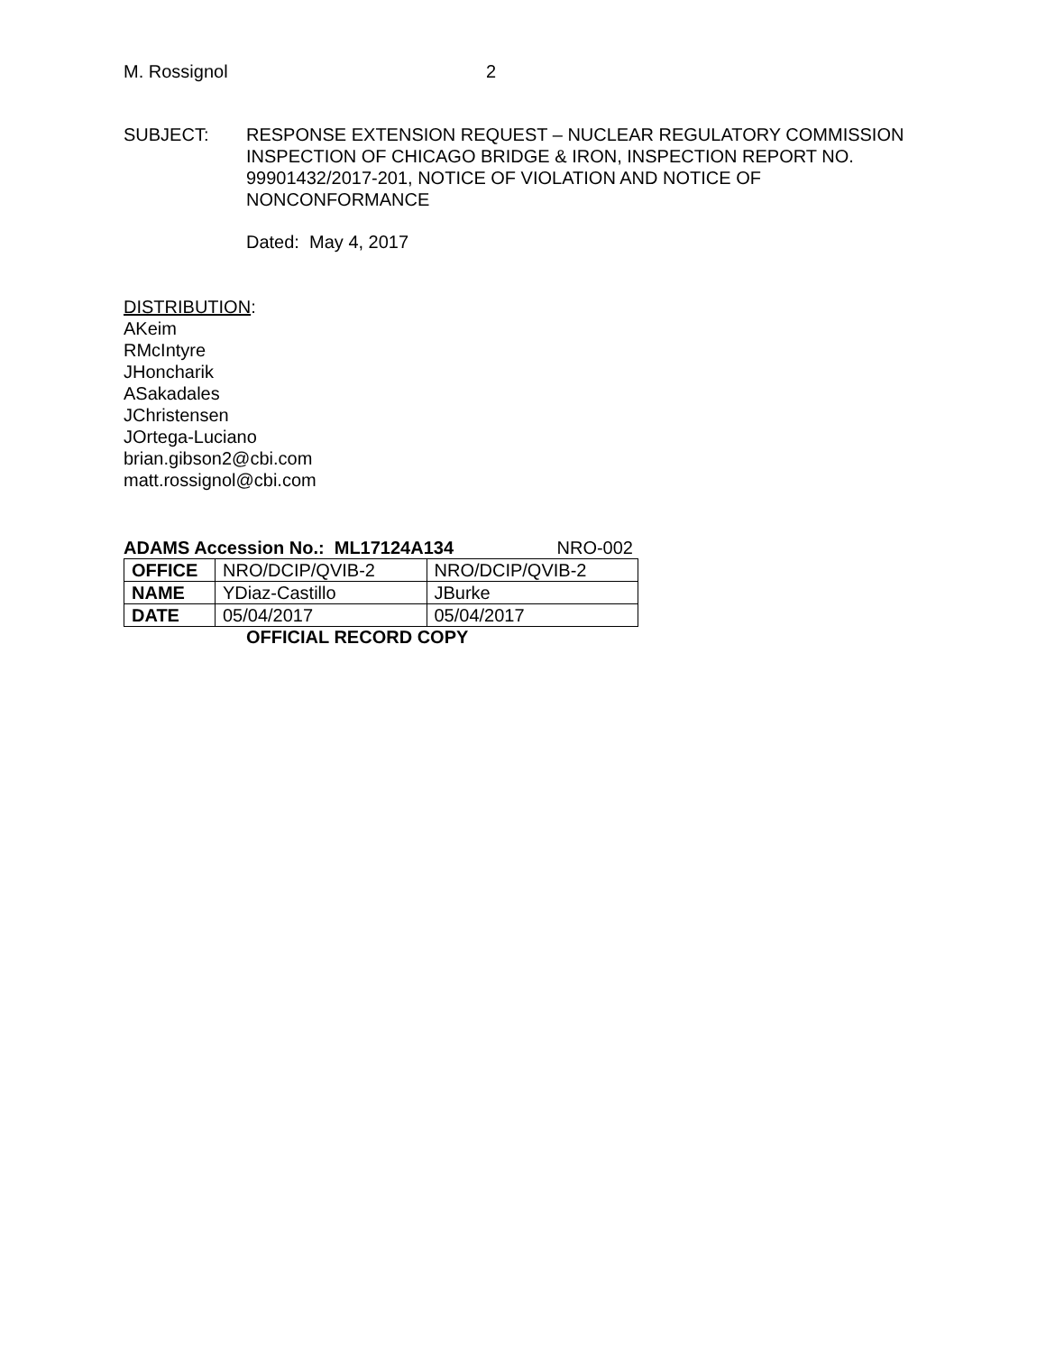M. Rossignol 2
SUBJECT: RESPONSE EXTENSION REQUEST – NUCLEAR REGULATORY COMMISSION INSPECTION OF CHICAGO BRIDGE & IRON, INSPECTION REPORT NO. 99901432/2017-201, NOTICE OF VIOLATION AND NOTICE OF NONCONFORMANCE
Dated: May 4, 2017
DISTRIBUTION:
AKeim
RMcIntyre
JHoncharik
ASakadales
JChristensen
JOrtega-Luciano
brian.gibson2@cbi.com
matt.rossignol@cbi.com
ADAMS Accession No.: ML17124A134 NRO-002
| OFFICE | NRO/DCIP/QVIB-2 | NRO/DCIP/QVIB-2 |
| NAME | YDiaz-Castillo | JBurke |
| DATE | 05/04/2017 | 05/04/2017 |
OFFICIAL RECORD COPY